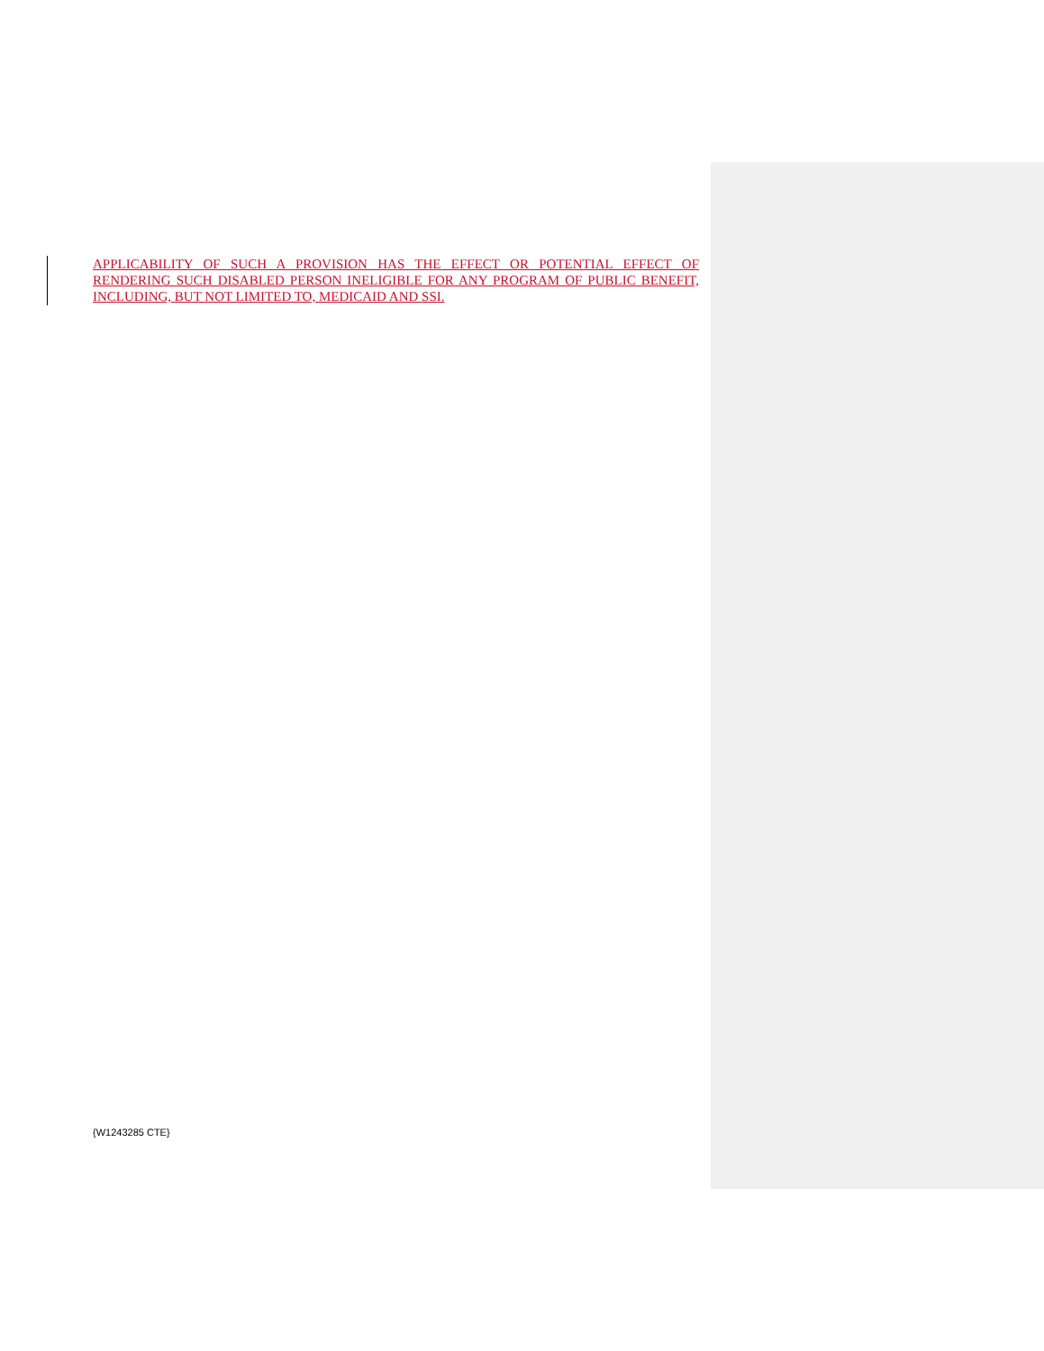APPLICABILITY OF SUCH A PROVISION HAS THE EFFECT OR POTENTIAL EFFECT OF RENDERING SUCH DISABLED PERSON INELIGIBLE FOR ANY PROGRAM OF PUBLIC BENEFIT, INCLUDING, BUT NOT LIMITED TO, MEDICAID AND SSI.
{W1243285 CTE}